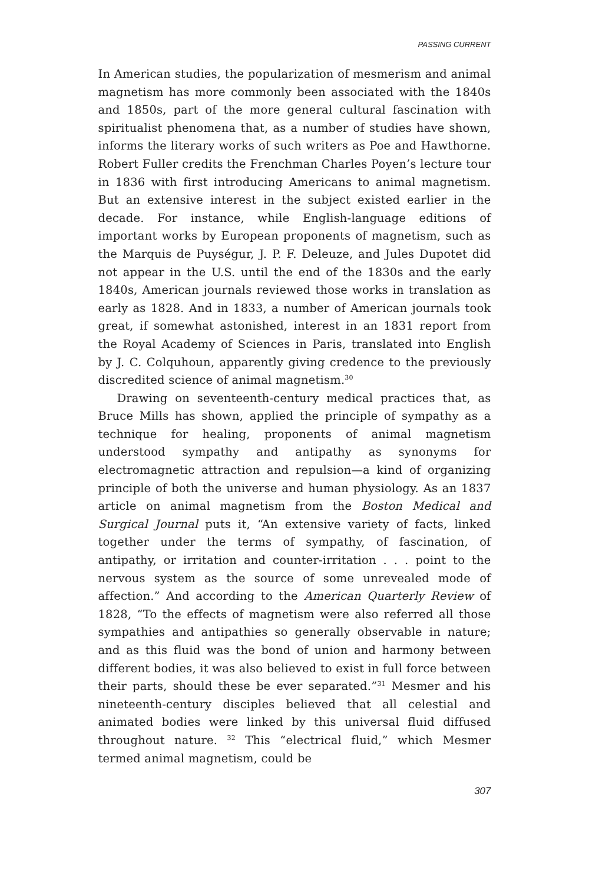PASSING CURRENT
In American studies, the popularization of mesmerism and animal magnetism has more commonly been associated with the 1840s and 1850s, part of the more general cultural fascination with spiritualist phenomena that, as a number of studies have shown, informs the literary works of such writers as Poe and Hawthorne. Robert Fuller credits the Frenchman Charles Poyen’s lecture tour in 1836 with first introducing Americans to animal magnetism. But an extensive interest in the subject existed earlier in the decade. For instance, while English-language editions of important works by European proponents of magnetism, such as the Marquis de Puységur, J. P. F. Deleuze, and Jules Dupotet did not appear in the U.S. until the end of the 1830s and the early 1840s, American journals reviewed those works in translation as early as 1828. And in 1833, a number of American journals took great, if somewhat astonished, interest in an 1831 report from the Royal Academy of Sciences in Paris, translated into English by J. C. Colquhoun, apparently giving credence to the previously discredited science of animal magnetism.<sup>30</sup>
Drawing on seventeenth-century medical practices that, as Bruce Mills has shown, applied the principle of sympathy as a technique for healing, proponents of animal magnetism understood sympathy and antipathy as synonyms for electromagnetic attraction and repulsion—a kind of organizing principle of both the universe and human physiology. As an 1837 article on animal magnetism from the Boston Medical and Surgical Journal puts it, “An extensive variety of facts, linked together under the terms of sympathy, of fascination, of antipathy, or irritation and counter-irritation . . . point to the nervous system as the source of some unrevealed mode of affection.” And according to the American Quarterly Review of 1828, “To the effects of magnetism were also referred all those sympathies and antipathies so generally observable in nature; and as this fluid was the bond of union and harmony between different bodies, it was also believed to exist in full force between their parts, should these be ever separated.”<sup>31</sup> Mesmer and his nineteenth-century disciples believed that all celestial and animated bodies were linked by this universal fluid diffused throughout nature. <sup>32</sup> This “electrical fluid,” which Mesmer termed animal magnetism, could be
307